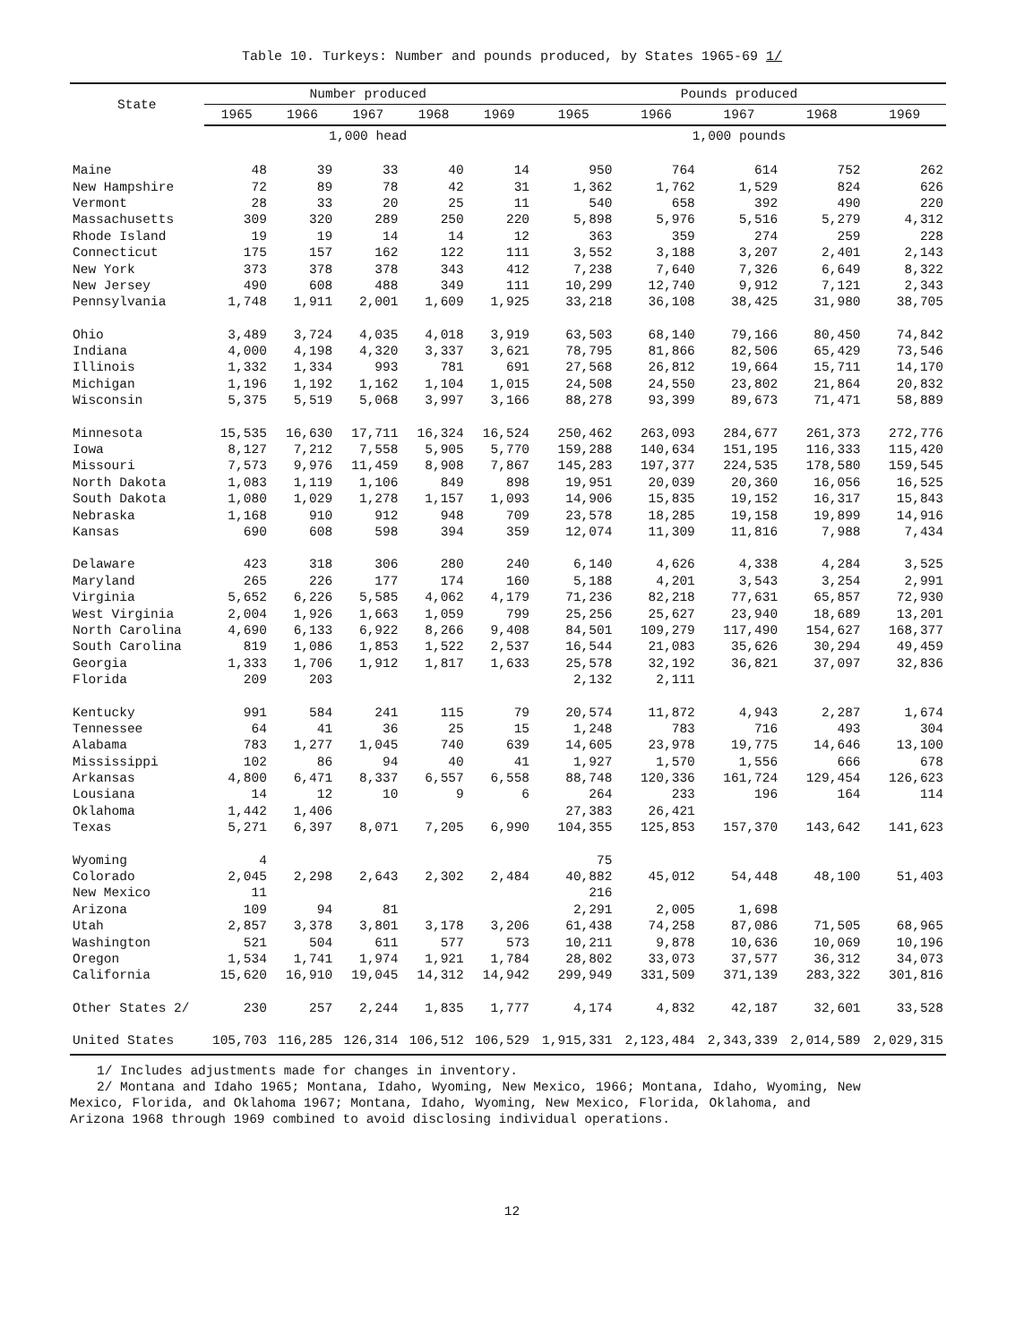Table 10. Turkeys: Number and pounds produced, by States 1965-69 1/
| State | Number produced | | | | | Pounds produced | | | | |
| --- | --- | --- | --- | --- | --- | --- | --- | --- | --- | --- |
| | 1965 | 1966 | 1967 | 1968 | 1969 | 1965 | 1966 | 1967 | 1968 | 1969 |
| | 1,000 head | | | | | 1,000 pounds | | | | |
| Maine | 48 | 39 | 33 | 40 | 14 | 950 | 764 | 614 | 752 | 262 |
| New Hampshire | 72 | 89 | 78 | 42 | 31 | 1,362 | 1,762 | 1,529 | 824 | 626 |
| Vermont | 28 | 33 | 20 | 25 | 11 | 540 | 658 | 392 | 490 | 220 |
| Massachusetts | 309 | 320 | 289 | 250 | 220 | 5,898 | 5,976 | 5,516 | 5,279 | 4,312 |
| Rhode Island | 19 | 19 | 14 | 14 | 12 | 363 | 359 | 274 | 259 | 228 |
| Connecticut | 175 | 157 | 162 | 122 | 111 | 3,552 | 3,188 | 3,207 | 2,401 | 2,143 |
| New York | 373 | 378 | 378 | 343 | 412 | 7,238 | 7,640 | 7,326 | 6,649 | 8,322 |
| New Jersey | 490 | 608 | 488 | 349 | 111 | 10,299 | 12,740 | 9,912 | 7,121 | 2,343 |
| Pennsylvania | 1,748 | 1,911 | 2,001 | 1,609 | 1,925 | 33,218 | 36,108 | 38,425 | 31,980 | 38,705 |
| Ohio | 3,489 | 3,724 | 4,035 | 4,018 | 3,919 | 63,503 | 68,140 | 79,166 | 80,450 | 74,842 |
| Indiana | 4,000 | 4,198 | 4,320 | 3,337 | 3,621 | 78,795 | 81,866 | 82,506 | 65,429 | 73,546 |
| Illinois | 1,332 | 1,334 | 993 | 781 | 691 | 27,568 | 26,812 | 19,664 | 15,711 | 14,170 |
| Michigan | 1,196 | 1,192 | 1,162 | 1,104 | 1,015 | 24,508 | 24,550 | 23,802 | 21,864 | 20,832 |
| Wisconsin | 5,375 | 5,519 | 5,068 | 3,997 | 3,166 | 88,278 | 93,399 | 89,673 | 71,471 | 58,889 |
| Minnesota | 15,535 | 16,630 | 17,711 | 16,324 | 16,524 | 250,462 | 263,093 | 284,677 | 261,373 | 272,776 |
| Iowa | 8,127 | 7,212 | 7,558 | 5,905 | 5,770 | 159,288 | 140,634 | 151,195 | 116,333 | 115,420 |
| Missouri | 7,573 | 9,976 | 11,459 | 8,908 | 7,867 | 145,283 | 197,377 | 224,535 | 178,580 | 159,545 |
| North Dakota | 1,083 | 1,119 | 1,106 | 849 | 898 | 19,951 | 20,039 | 20,360 | 16,056 | 16,525 |
| South Dakota | 1,080 | 1,029 | 1,278 | 1,157 | 1,093 | 14,906 | 15,835 | 19,152 | 16,317 | 15,843 |
| Nebraska | 1,168 | 910 | 912 | 948 | 709 | 23,578 | 18,285 | 19,158 | 19,899 | 14,916 |
| Kansas | 690 | 608 | 598 | 394 | 359 | 12,074 | 11,309 | 11,816 | 7,988 | 7,434 |
| Delaware | 423 | 318 | 306 | 280 | 240 | 6,140 | 4,626 | 4,338 | 4,284 | 3,525 |
| Maryland | 265 | 226 | 177 | 174 | 160 | 5,188 | 4,201 | 3,543 | 3,254 | 2,991 |
| Virginia | 5,652 | 6,226 | 5,585 | 4,062 | 4,179 | 71,236 | 82,218 | 77,631 | 65,857 | 72,930 |
| West Virginia | 2,004 | 1,926 | 1,663 | 1,059 | 799 | 25,256 | 25,627 | 23,940 | 18,689 | 13,201 |
| North Carolina | 4,690 | 6,133 | 6,922 | 8,266 | 9,408 | 84,501 | 109,279 | 117,490 | 154,627 | 168,377 |
| South Carolina | 819 | 1,086 | 1,853 | 1,522 | 2,537 | 16,544 | 21,083 | 35,626 | 30,294 | 49,459 |
| Georgia | 1,333 | 1,706 | 1,912 | 1,817 | 1,633 | 25,578 | 32,192 | 36,821 | 37,097 | 32,836 |
| Florida | 209 | 203 | | | | 2,132 | 2,111 | | | |
| Kentucky | 991 | 584 | 241 | 115 | 79 | 20,574 | 11,872 | 4,943 | 2,287 | 1,674 |
| Tennessee | 64 | 41 | 36 | 25 | 15 | 1,248 | 783 | 716 | 493 | 304 |
| Alabama | 783 | 1,277 | 1,045 | 740 | 639 | 14,605 | 23,978 | 19,775 | 14,646 | 13,100 |
| Mississippi | 102 | 86 | 94 | 40 | 41 | 1,927 | 1,570 | 1,556 | 666 | 678 |
| Arkansas | 4,800 | 6,471 | 8,337 | 6,557 | 6,558 | 88,748 | 120,336 | 161,724 | 129,454 | 126,623 |
| Lousiana | 14 | 12 | 10 | 9 | 6 | 264 | 233 | 196 | 164 | 114 |
| Oklahoma | 1,442 | 1,406 | | | | 27,383 | 26,421 | | | |
| Texas | 5,271 | 6,397 | 8,071 | 7,205 | 6,990 | 104,355 | 125,853 | 157,370 | 143,642 | 141,623 |
| Wyoming | 4 | | | | | 75 | | | | |
| Colorado | 2,045 | 2,298 | 2,643 | 2,302 | 2,484 | 40,882 | 45,012 | 54,448 | 48,100 | 51,403 |
| New Mexico | 11 | | | | | 216 | | | | |
| Arizona | 109 | 94 | 81 | | | 2,291 | 2,005 | 1,698 | | |
| Utah | 2,857 | 3,378 | 3,801 | 3,178 | 3,206 | 61,438 | 74,258 | 87,086 | 71,505 | 68,965 |
| Washington | 521 | 504 | 611 | 577 | 573 | 10,211 | 9,878 | 10,636 | 10,069 | 10,196 |
| Oregon | 1,534 | 1,741 | 1,974 | 1,921 | 1,784 | 28,802 | 33,073 | 37,577 | 36,312 | 34,073 |
| California | 15,620 | 16,910 | 19,045 | 14,312 | 14,942 | 299,949 | 331,509 | 371,139 | 283,322 | 301,816 |
| Other States 2/ | 230 | 257 | 2,244 | 1,835 | 1,777 | 4,174 | 4,832 | 42,187 | 32,601 | 33,528 |
| United States | 105,703 | 116,285 | 126,314 | 106,512 | 106,529 | 1,915,331 | 2,123,484 | 2,343,339 | 2,014,589 | 2,029,315 |
1/ Includes adjustments made for changes in inventory.
2/ Montana and Idaho 1965; Montana, Idaho, Wyoming, New Mexico, 1966; Montana, Idaho, Wyoming, New
Mexico, Florida, and Oklahoma 1967; Montana, Idaho, Wyoming, New Mexico, Florida, Oklahoma, and
Arizona 1968 through 1969 combined to avoid disclosing individual operations.
12